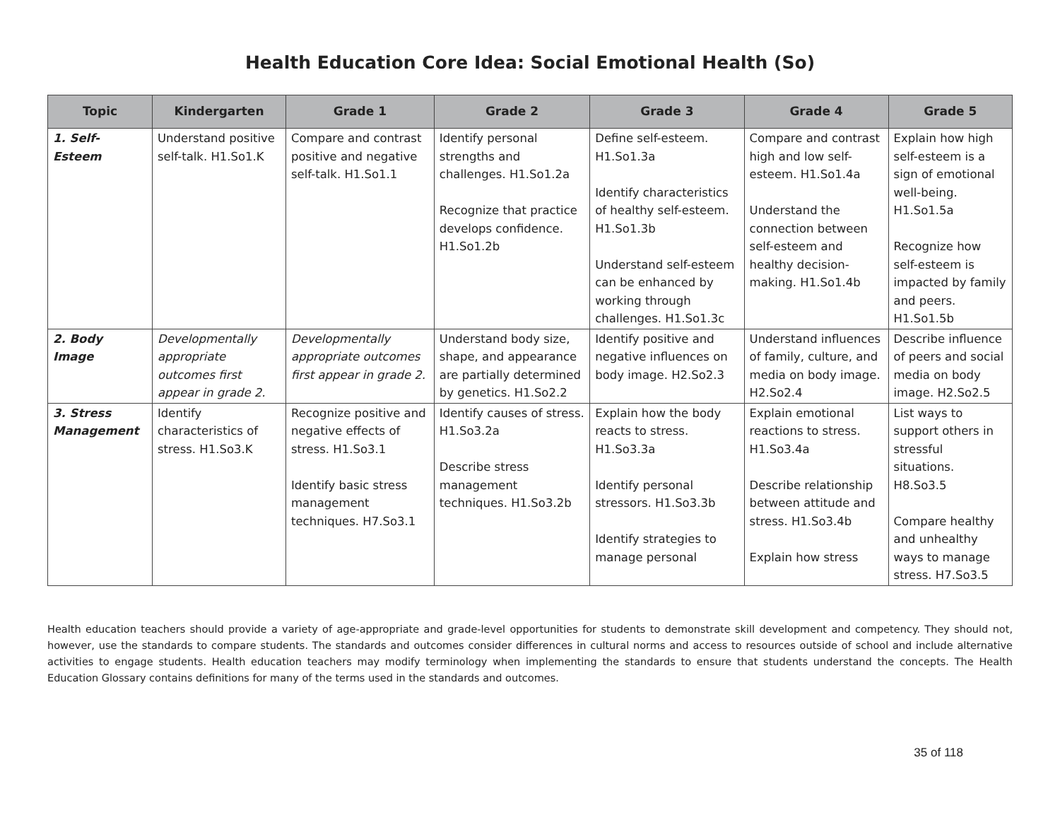Health Education Core Idea: Social Emotional Health (So)
| Topic | Kindergarten | Grade 1 | Grade 2 | Grade 3 | Grade 4 | Grade 5 |
| --- | --- | --- | --- | --- | --- | --- |
| 1. Self-Esteem | Understand positive self-talk. H1.So1.K | Compare and contrast positive and negative self-talk. H1.So1.1 | Identify personal strengths and challenges. H1.So1.2a Recognize that practice develops confidence. H1.So1.2b | Define self-esteem. H1.So1.3a Identify characteristics of healthy self-esteem. H1.So1.3b Understand self-esteem can be enhanced by working through challenges. H1.So1.3c | Compare and contrast high and low self-esteem. H1.So1.4a Understand the connection between self-esteem and healthy decision-making. H1.So1.4b | Explain how high self-esteem is a sign of emotional well-being. H1.So1.5a Recognize how self-esteem is impacted by family and peers. H1.So1.5b |
| 2. Body Image | Developmentally appropriate outcomes first appear in grade 2. | Developmentally appropriate outcomes first appear in grade 2. | Understand body size, shape, and appearance are partially determined by genetics. H1.So2.2 | Identify positive and negative influences on body image. H2.So2.3 | Understand influences of family, culture, and media on body image. H2.So2.4 | Describe influence of peers and social media on body image. H2.So2.5 |
| 3. Stress Management | Identify characteristics of stress. H1.So3.K | Recognize positive and negative effects of stress. H1.So3.1 Identify basic stress management techniques. H7.So3.1 | Identify causes of stress. H1.So3.2a Describe stress management techniques. H1.So3.2b | Explain how the body reacts to stress. H1.So3.3a Identify personal stressors. H1.So3.3b Identify strategies to manage personal | Explain emotional reactions to stress. H1.So3.4a Describe relationship between attitude and stress. H1.So3.4b Explain how stress | List ways to support others in stressful situations. H8.So3.5 Compare healthy and unhealthy ways to manage stress. H7.So3.5 |
Health education teachers should provide a variety of age-appropriate and grade-level opportunities for students to demonstrate skill development and competency. They should not, however, use the standards to compare students. The standards and outcomes consider differences in cultural norms and access to resources outside of school and include alternative activities to engage students. Health education teachers may modify terminology when implementing the standards to ensure that students understand the concepts. The Health Education Glossary contains definitions for many of the terms used in the standards and outcomes.
35 of 118